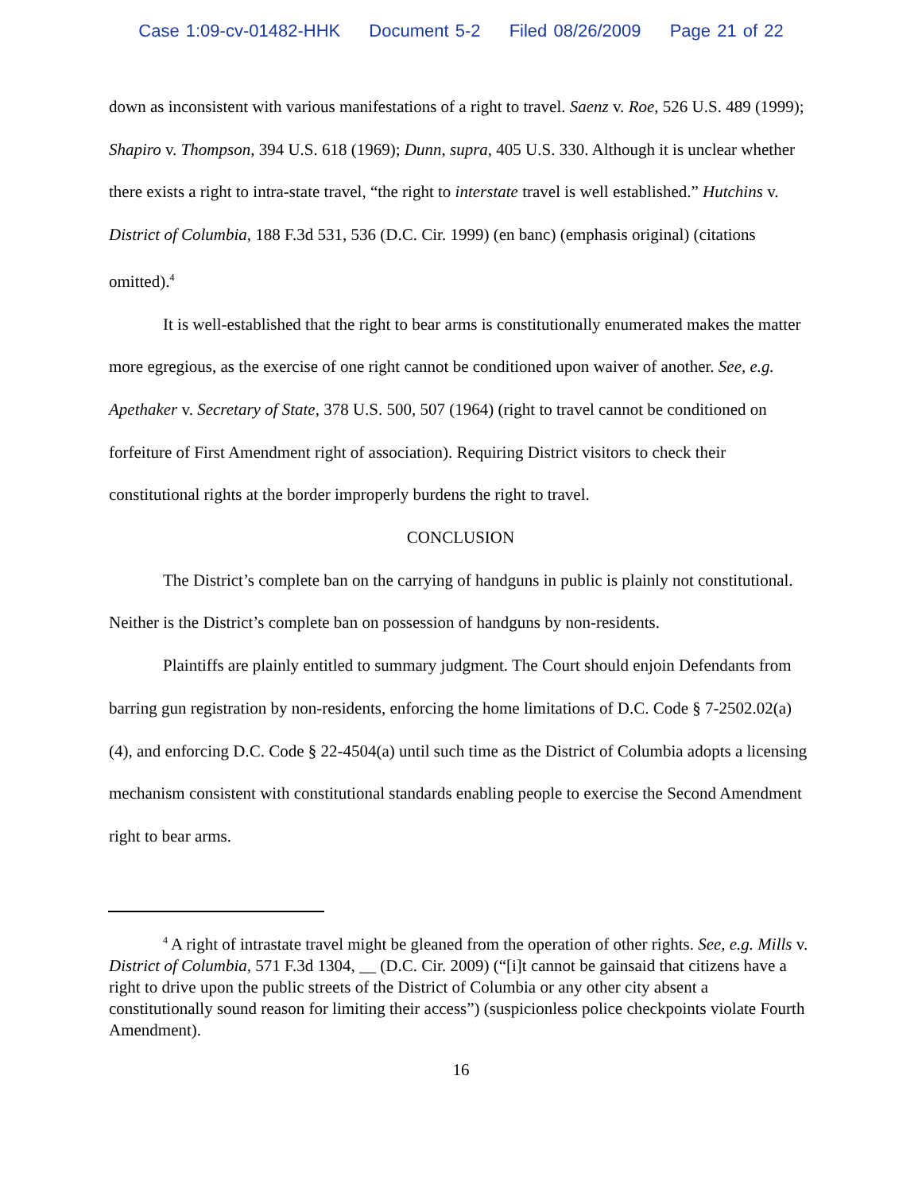Case 1:09-cv-01482-HHK Document 5-2 Filed 08/26/2009 Page 21 of 22
down as inconsistent with various manifestations of a right to travel. Saenz v. Roe, 526 U.S. 489 (1999); Shapiro v. Thompson, 394 U.S. 618 (1969); Dunn, supra, 405 U.S. 330. Although it is unclear whether there exists a right to intra-state travel, “the right to interstate travel is well established.” Hutchins v. District of Columbia, 188 F.3d 531, 536 (D.C. Cir. 1999) (en banc) (emphasis original) (citations omitted).<sup>4</sup>
It is well-established that the right to bear arms is constitutionally enumerated makes the matter more egregious, as the exercise of one right cannot be conditioned upon waiver of another. See, e.g. Apethaker v. Secretary of State, 378 U.S. 500, 507 (1964) (right to travel cannot be conditioned on forfeiture of First Amendment right of association). Requiring District visitors to check their constitutional rights at the border improperly burdens the right to travel.
CONCLUSION
The District’s complete ban on the carrying of handguns in public is plainly not constitutional. Neither is the District’s complete ban on possession of handguns by non-residents.
Plaintiffs are plainly entitled to summary judgment. The Court should enjoin Defendants from barring gun registration by non-residents, enforcing the home limitations of D.C. Code § 7-2502.02(a)(4), and enforcing D.C. Code § 22-4504(a) until such time as the District of Columbia adopts a licensing mechanism consistent with constitutional standards enabling people to exercise the Second Amendment right to bear arms.
<sup>4</sup> A right of intrastate travel might be gleaned from the operation of other rights. See, e.g. Mills v. District of Columbia, 571 F.3d 1304, __ (D.C. Cir. 2009) (“[i]t cannot be gainsaid that citizens have a right to drive upon the public streets of the District of Columbia or any other city absent a constitutionally sound reason for limiting their access”) (suspicionless police checkpoints violate Fourth Amendment).
16